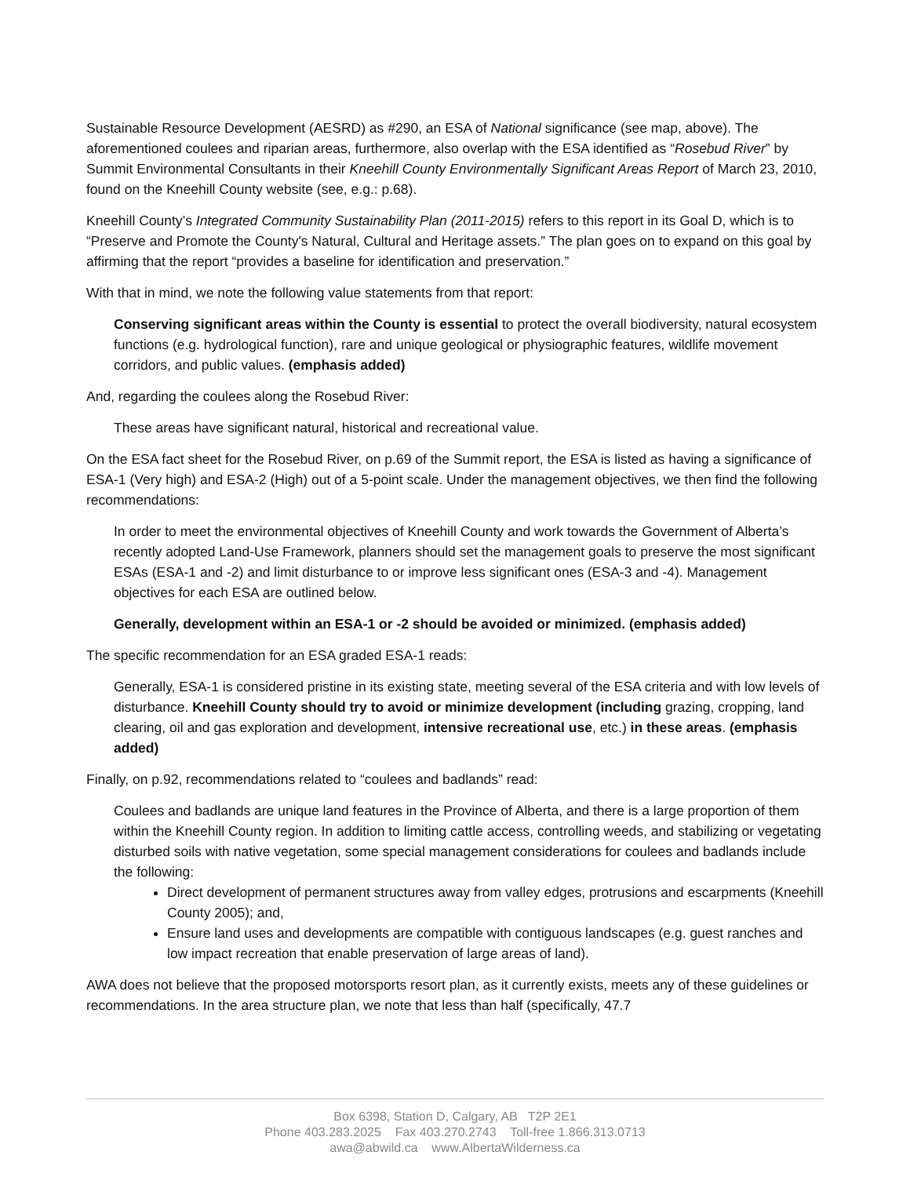Sustainable Resource Development (AESRD) as #290, an ESA of National significance (see map, above). The aforementioned coulees and riparian areas, furthermore, also overlap with the ESA identified as “Rosebud River” by Summit Environmental Consultants in their Kneehill County Environmentally Significant Areas Report of March 23, 2010, found on the Kneehill County website (see, e.g.: p.68).
Kneehill County’s Integrated Community Sustainability Plan (2011-2015) refers to this report in its Goal D, which is to “Preserve and Promote the County's Natural, Cultural and Heritage assets.” The plan goes on to expand on this goal by affirming that the report “provides a baseline for identification and preservation.”
With that in mind, we note the following value statements from that report:
Conserving significant areas within the County is essential to protect the overall biodiversity, natural ecosystem functions (e.g. hydrological function), rare and unique geological or physiographic features, wildlife movement corridors, and public values. (emphasis added)
And, regarding the coulees along the Rosebud River:
These areas have significant natural, historical and recreational value.
On the ESA fact sheet for the Rosebud River, on p.69 of the Summit report, the ESA is listed as having a significance of ESA-1 (Very high) and ESA-2 (High) out of a 5-point scale. Under the management objectives, we then find the following recommendations:
In order to meet the environmental objectives of Kneehill County and work towards the Government of Alberta’s recently adopted Land-Use Framework, planners should set the management goals to preserve the most significant ESAs (ESA-1 and -2) and limit disturbance to or improve less significant ones (ESA-3 and -4). Management objectives for each ESA are outlined below.
Generally, development within an ESA-1 or -2 should be avoided or minimized. (emphasis added)
The specific recommendation for an ESA graded ESA-1 reads:
Generally, ESA-1 is considered pristine in its existing state, meeting several of the ESA criteria and with low levels of disturbance. Kneehill County should try to avoid or minimize development (including grazing, cropping, land clearing, oil and gas exploration and development, intensive recreational use, etc.) in these areas. (emphasis added)
Finally, on p.92, recommendations related to “coulees and badlands” read:
Coulees and badlands are unique land features in the Province of Alberta, and there is a large proportion of them within the Kneehill County region. In addition to limiting cattle access, controlling weeds, and stabilizing or vegetating disturbed soils with native vegetation, some special management considerations for coulees and badlands include the following:
Direct development of permanent structures away from valley edges, protrusions and escarpments (Kneehill County 2005); and,
Ensure land uses and developments are compatible with contiguous landscapes (e.g. guest ranches and low impact recreation that enable preservation of large areas of land).
AWA does not believe that the proposed motorsports resort plan, as it currently exists, meets any of these guidelines or recommendations. In the area structure plan, we note that less than half (specifically, 47.7
Box 6398, Station D, Calgary, AB T2P 2E1
Phone 403.283.2025 Fax 403.270.2743 Toll-free 1.866.313.0713
awa@abwild.ca www.AlbertaWilderness.ca